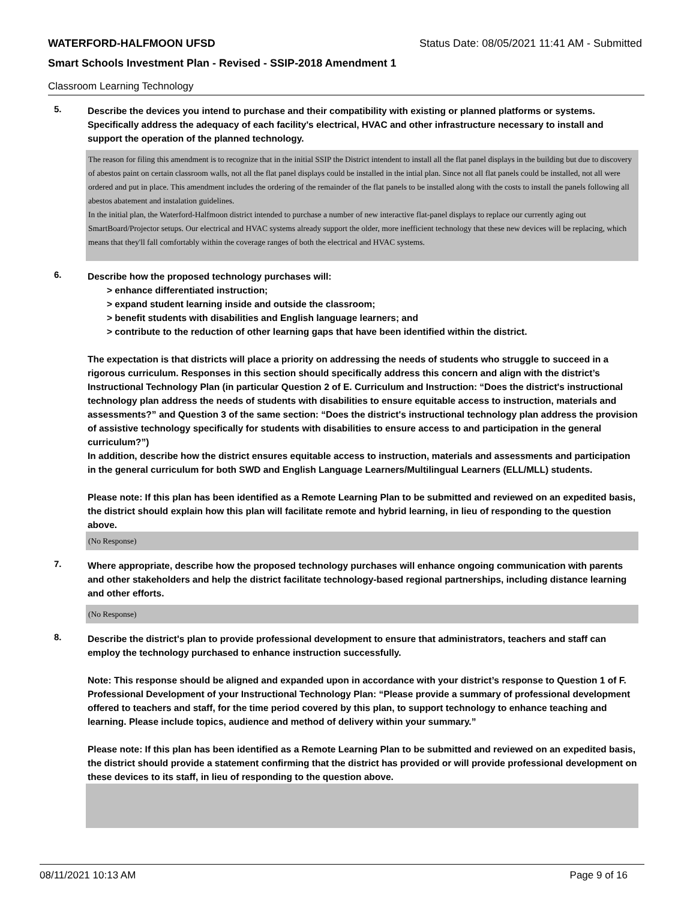WATERFORD-HALFMOON UFSD Status Date: 08/05/2021 11:41 AM - Submitted
Smart Schools Investment Plan - Revised - SSIP-2018 Amendment 1
Classroom Learning Technology
5.
Describe the devices you intend to purchase and their compatibility with existing or planned platforms or systems. Specifically address the adequacy of each facility's electrical, HVAC and other infrastructure necessary to install and support the operation of the planned technology.
The reason for filing this amendment is to recognize that in the initial SSIP the District intendent to install all the flat panel displays in the building but due to discovery of abestos paint on certain classroom walls, not all the flat panel displays could be installed in the intial plan. Since not all flat panels could be installed, not all were ordered and put in place. This amendment includes the ordering of the remainder of the flat panels to be installed along with the costs to install the panels following all abestos abatement and instalation guidelines.
In the initial plan, the Waterford-Halfmoon district intended to purchase a number of new interactive flat-panel displays to replace our currently aging out SmartBoard/Projector setups. Our electrical and HVAC systems already support the older, more inefficient technology that these new devices will be replacing, which means that they'll fall comfortably within the coverage ranges of both the electrical and HVAC systems.
6.
Describe how the proposed technology purchases will:
> enhance differentiated instruction;
> expand student learning inside and outside the classroom;
> benefit students with disabilities and English language learners; and
> contribute to the reduction of other learning gaps that have been identified within the district.
The expectation is that districts will place a priority on addressing the needs of students who struggle to succeed in a rigorous curriculum. Responses in this section should specifically address this concern and align with the district’s Instructional Technology Plan (in particular Question 2 of E. Curriculum and Instruction: “Does the district's instructional technology plan address the needs of students with disabilities to ensure equitable access to instruction, materials and assessments?” and Question 3 of the same section: “Does the district's instructional technology plan address the provision of assistive technology specifically for students with disabilities to ensure access to and participation in the general curriculum?”)
In addition, describe how the district ensures equitable access to instruction, materials and assessments and participation in the general curriculum for both SWD and English Language Learners/Multilingual Learners (ELL/MLL) students.
Please note: If this plan has been identified as a Remote Learning Plan to be submitted and reviewed on an expedited basis, the district should explain how this plan will facilitate remote and hybrid learning, in lieu of responding to the question above.
(No Response)
7.
Where appropriate, describe how the proposed technology purchases will enhance ongoing communication with parents and other stakeholders and help the district facilitate technology-based regional partnerships, including distance learning and other efforts.
(No Response)
8.
Describe the district's plan to provide professional development to ensure that administrators, teachers and staff can employ the technology purchased to enhance instruction successfully.
Note: This response should be aligned and expanded upon in accordance with your district’s response to Question 1 of F. Professional Development of your Instructional Technology Plan: “Please provide a summary of professional development offered to teachers and staff, for the time period covered by this plan, to support technology to enhance teaching and learning. Please include topics, audience and method of delivery within your summary.”
Please note: If this plan has been identified as a Remote Learning Plan to be submitted and reviewed on an expedited basis, the district should provide a statement confirming that the district has provided or will provide professional development on these devices to its staff, in lieu of responding to the question above.
08/11/2021 10:13 AM Page 9 of 16